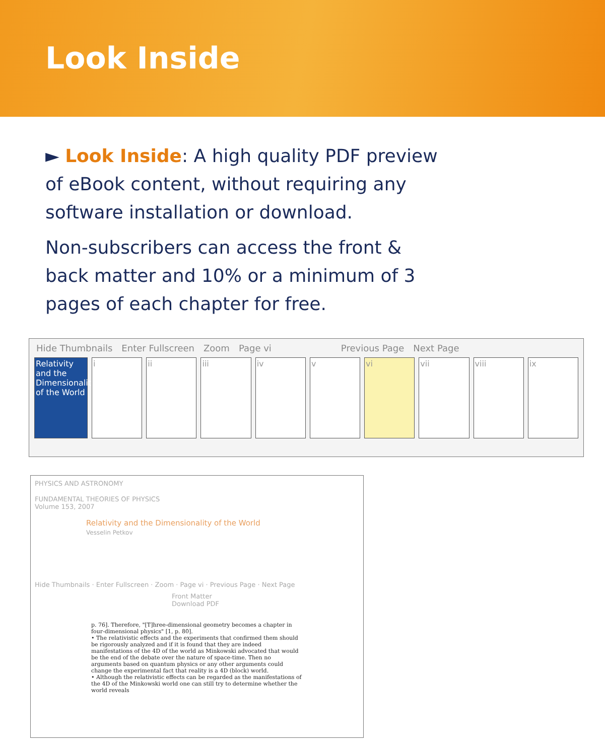Look Inside
► Look Inside: A high quality PDF preview of eBook content, without requiring any software installation or download.
Non-subscribers can access the front & back matter and 10% or a minimum of 3 pages of each chapter for free.
Hide Thumbnails Enter Fullscreen Zoom Page vi Previous Page Next Page
Relativity and the Dimensionality of the World
i ii iii iv v vi vii viii ix
PHYSICS AND ASTRONOMY
FUNDAMENTAL THEORIES OF PHYSICS
Volume 153, 2007
Relativity and the Dimensionality of the World
Vesselin Petkov
Hide Thumbnails · Enter Fullscreen · Zoom · Page vi · Previous Page · Next Page
Front Matter Download PDF
p. 76]. Therefore, "[T]hree-dimensional geometry becomes a chapter in four-dimensional physics" [1, p. 80].
• The relativistic effects and the experiments that confirmed them should be rigorously analyzed and if it is found that they are indeed manifestations of the 4D of the world as Minkowski advocated that would be the end of the debate over the nature of space-time. Then no arguments based on quantum physics or any other arguments could change the experimental fact that reality is a 4D (block) world.
• Although the relativistic effects can be regarded as the manifestations of the 4D of the Minkowski world one can still try to determine whether the world reveals